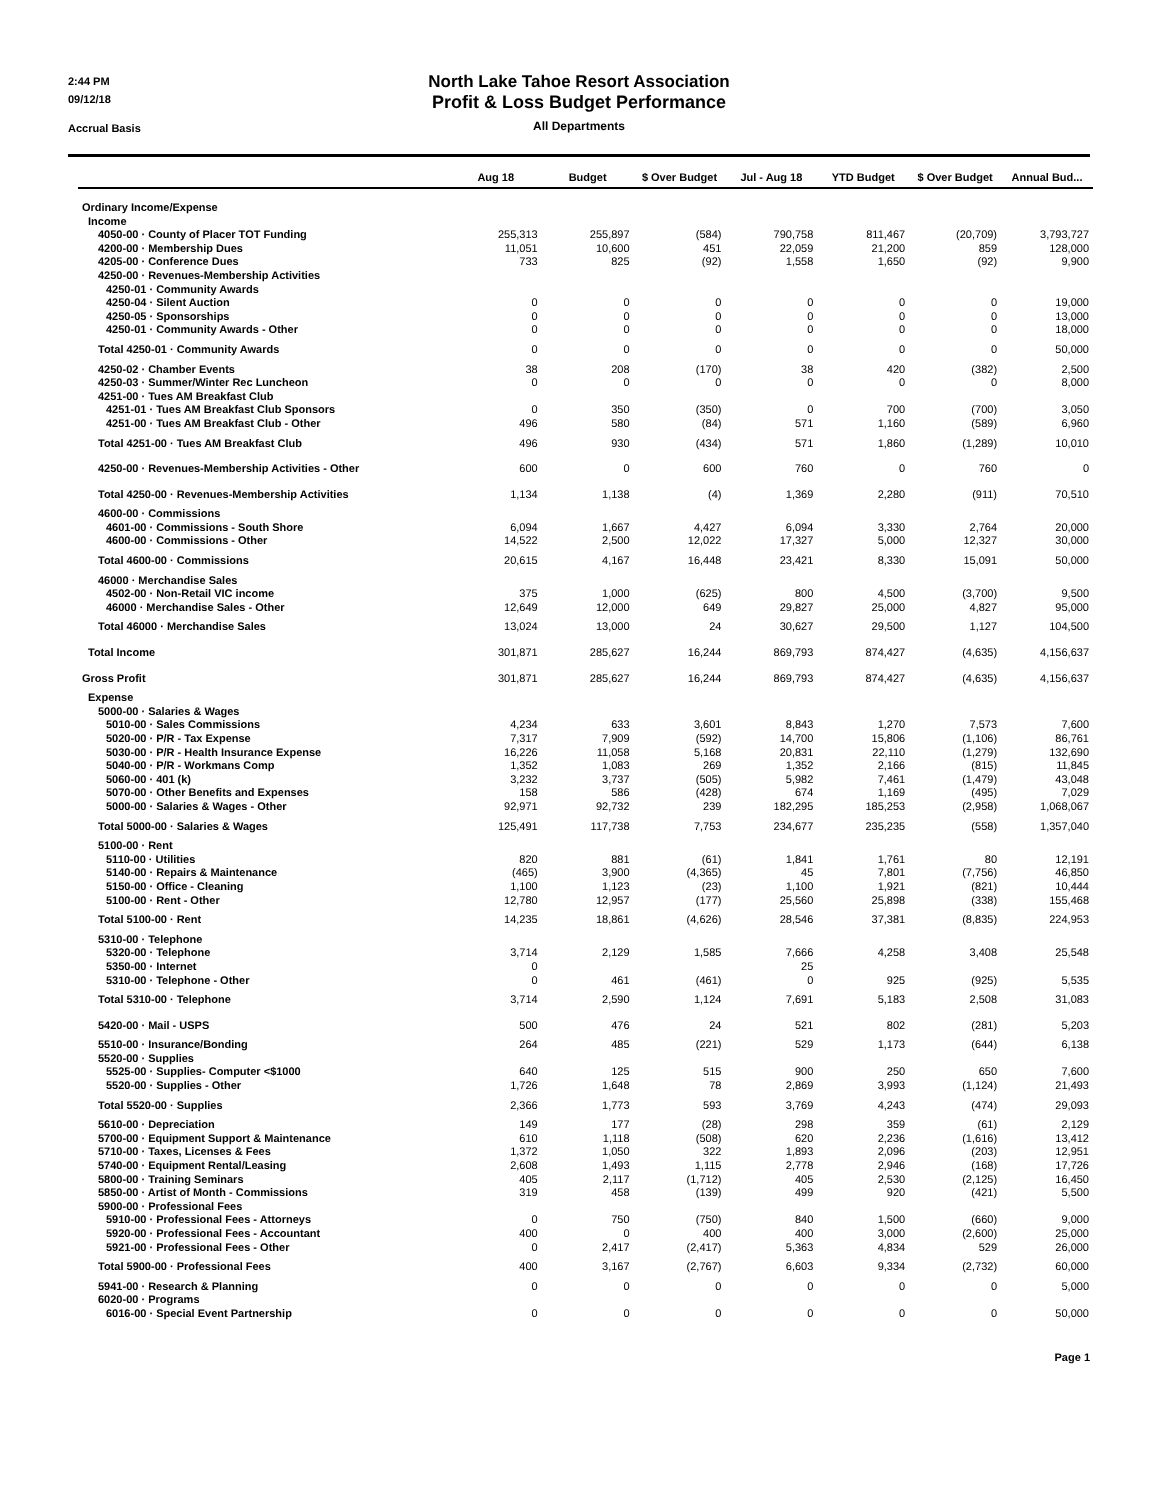2:44 PM
09/12/18
Accrual Basis
North Lake Tahoe Resort Association
Profit & Loss Budget Performance
All Departments
| | Aug 18 | Budget | $ Over Budget | Jul - Aug 18 | YTD Budget | $ Over Budget | Annual Bud... |
| --- | --- | --- | --- | --- | --- | --- | --- |
| Ordinary Income/Expense | | | | | | | |
| Income | | | | | | | |
| 4050-00 · County of Placer TOT Funding | 255,313 | 255,897 | (584) | 790,758 | 811,467 | (20,709) | 3,793,727 |
| 4200-00 · Membership Dues | 11,051 | 10,600 | 451 | 22,059 | 21,200 | 859 | 128,000 |
| 4205-00 · Conference Dues | 733 | 825 | (92) | 1,558 | 1,650 | (92) | 9,900 |
| 4250-00 · Revenues-Membership Activities | | | | | | | |
| 4250-01 · Community Awards | | | | | | | |
| 4250-04 · Silent Auction | 0 | 0 | 0 | 0 | 0 | 0 | 19,000 |
| 4250-05 · Sponsorships | 0 | 0 | 0 | 0 | 0 | 0 | 13,000 |
| 4250-01 · Community Awards - Other | 0 | 0 | 0 | 0 | 0 | 0 | 18,000 |
| Total 4250-01 · Community Awards | 0 | 0 | 0 | 0 | 0 | 0 | 50,000 |
| 4250-02 · Chamber Events | 38 | 208 | (170) | 38 | 420 | (382) | 2,500 |
| 4250-03 · Summer/Winter Rec Luncheon | 0 | 0 | 0 | 0 | 0 | 0 | 8,000 |
| 4251-00 · Tues AM Breakfast Club | | | | | | | |
| 4251-01 · Tues AM Breakfast Club Sponsors | 0 | 350 | (350) | 0 | 700 | (700) | 3,050 |
| 4251-00 · Tues AM Breakfast Club - Other | 496 | 580 | (84) | 571 | 1,160 | (589) | 6,960 |
| Total 4251-00 · Tues AM Breakfast Club | 496 | 930 | (434) | 571 | 1,860 | (1,289) | 10,010 |
| 4250-00 · Revenues-Membership Activities - Other | 600 | 0 | 600 | 760 | 0 | 760 | 0 |
| Total 4250-00 · Revenues-Membership Activities | 1,134 | 1,138 | (4) | 1,369 | 2,280 | (911) | 70,510 |
| 4600-00 · Commissions | | | | | | | |
| 4601-00 · Commissions - South Shore | 6,094 | 1,667 | 4,427 | 6,094 | 3,330 | 2,764 | 20,000 |
| 4600-00 · Commissions - Other | 14,522 | 2,500 | 12,022 | 17,327 | 5,000 | 12,327 | 30,000 |
| Total 4600-00 · Commissions | 20,615 | 4,167 | 16,448 | 23,421 | 8,330 | 15,091 | 50,000 |
| 46000 · Merchandise Sales | | | | | | | |
| 4502-00 · Non-Retail VIC income | 375 | 1,000 | (625) | 800 | 4,500 | (3,700) | 9,500 |
| 46000 · Merchandise Sales - Other | 12,649 | 12,000 | 649 | 29,827 | 25,000 | 4,827 | 95,000 |
| Total 46000 · Merchandise Sales | 13,024 | 13,000 | 24 | 30,627 | 29,500 | 1,127 | 104,500 |
| Total Income | 301,871 | 285,627 | 16,244 | 869,793 | 874,427 | (4,635) | 4,156,637 |
| Gross Profit | 301,871 | 285,627 | 16,244 | 869,793 | 874,427 | (4,635) | 4,156,637 |
| Expense | | | | | | | |
| 5000-00 · Salaries & Wages | | | | | | | |
| 5010-00 · Sales Commissions | 4,234 | 633 | 3,601 | 8,843 | 1,270 | 7,573 | 7,600 |
| 5020-00 · P/R - Tax Expense | 7,317 | 7,909 | (592) | 14,700 | 15,806 | (1,106) | 86,761 |
| 5030-00 · P/R - Health Insurance Expense | 16,226 | 11,058 | 5,168 | 20,831 | 22,110 | (1,279) | 132,690 |
| 5040-00 · P/R - Workmans Comp | 1,352 | 1,083 | 269 | 1,352 | 2,166 | (815) | 11,845 |
| 5060-00 · 401 (k) | 3,232 | 3,737 | (505) | 5,982 | 7,461 | (1,479) | 43,048 |
| 5070-00 · Other Benefits and Expenses | 158 | 586 | (428) | 674 | 1,169 | (495) | 7,029 |
| 5000-00 · Salaries & Wages - Other | 92,971 | 92,732 | 239 | 182,295 | 185,253 | (2,958) | 1,068,067 |
| Total 5000-00 · Salaries & Wages | 125,491 | 117,738 | 7,753 | 234,677 | 235,235 | (558) | 1,357,040 |
| 5100-00 · Rent | | | | | | | |
| 5110-00 · Utilities | 820 | 881 | (61) | 1,841 | 1,761 | 80 | 12,191 |
| 5140-00 · Repairs & Maintenance | (465) | 3,900 | (4,365) | 45 | 7,801 | (7,756) | 46,850 |
| 5150-00 · Office - Cleaning | 1,100 | 1,123 | (23) | 1,100 | 1,921 | (821) | 10,444 |
| 5100-00 · Rent - Other | 12,780 | 12,957 | (177) | 25,560 | 25,898 | (338) | 155,468 |
| Total 5100-00 · Rent | 14,235 | 18,861 | (4,626) | 28,546 | 37,381 | (8,835) | 224,953 |
| 5310-00 · Telephone | | | | | | | |
| 5320-00 · Telephone | 3,714 | 2,129 | 1,585 | 7,666 | 4,258 | 3,408 | 25,548 |
| 5350-00 · Internet | 0 | | | 25 | | | |
| 5310-00 · Telephone - Other | 0 | 461 | (461) | 0 | 925 | (925) | 5,535 |
| Total 5310-00 · Telephone | 3,714 | 2,590 | 1,124 | 7,691 | 5,183 | 2,508 | 31,083 |
| 5420-00 · Mail - USPS | 500 | 476 | 24 | 521 | 802 | (281) | 5,203 |
| 5510-00 · Insurance/Bonding | 264 | 485 | (221) | 529 | 1,173 | (644) | 6,138 |
| 5520-00 · Supplies | | | | | | | |
| 5525-00 · Supplies- Computer <$1000 | 640 | 125 | 515 | 900 | 250 | 650 | 7,600 |
| 5520-00 · Supplies - Other | 1,726 | 1,648 | 78 | 2,869 | 3,993 | (1,124) | 21,493 |
| Total 5520-00 · Supplies | 2,366 | 1,773 | 593 | 3,769 | 4,243 | (474) | 29,093 |
| 5610-00 · Depreciation | 149 | 177 | (28) | 298 | 359 | (61) | 2,129 |
| 5700-00 · Equipment Support & Maintenance | 610 | 1,118 | (508) | 620 | 2,236 | (1,616) | 13,412 |
| 5710-00 · Taxes, Licenses & Fees | 1,372 | 1,050 | 322 | 1,893 | 2,096 | (203) | 12,951 |
| 5740-00 · Equipment Rental/Leasing | 2,608 | 1,493 | 1,115 | 2,778 | 2,946 | (168) | 17,726 |
| 5800-00 · Training Seminars | 405 | 2,117 | (1,712) | 405 | 2,530 | (2,125) | 16,450 |
| 5850-00 · Artist of Month - Commissions | 319 | 458 | (139) | 499 | 920 | (421) | 5,500 |
| 5900-00 · Professional Fees | | | | | | | |
| 5910-00 · Professional Fees - Attorneys | 0 | 750 | (750) | 840 | 1,500 | (660) | 9,000 |
| 5920-00 · Professional Fees - Accountant | 400 | 0 | 400 | 400 | 3,000 | (2,600) | 25,000 |
| 5921-00 · Professional Fees - Other | 0 | 2,417 | (2,417) | 5,363 | 4,834 | 529 | 26,000 |
| Total 5900-00 · Professional Fees | 400 | 3,167 | (2,767) | 6,603 | 9,334 | (2,732) | 60,000 |
| 5941-00 · Research & Planning | 0 | 0 | 0 | 0 | 0 | 0 | 5,000 |
| 6020-00 · Programs | | | | | | | |
| 6016-00 · Special Event Partnership | 0 | 0 | 0 | 0 | 0 | 0 | 50,000 |
Page 1